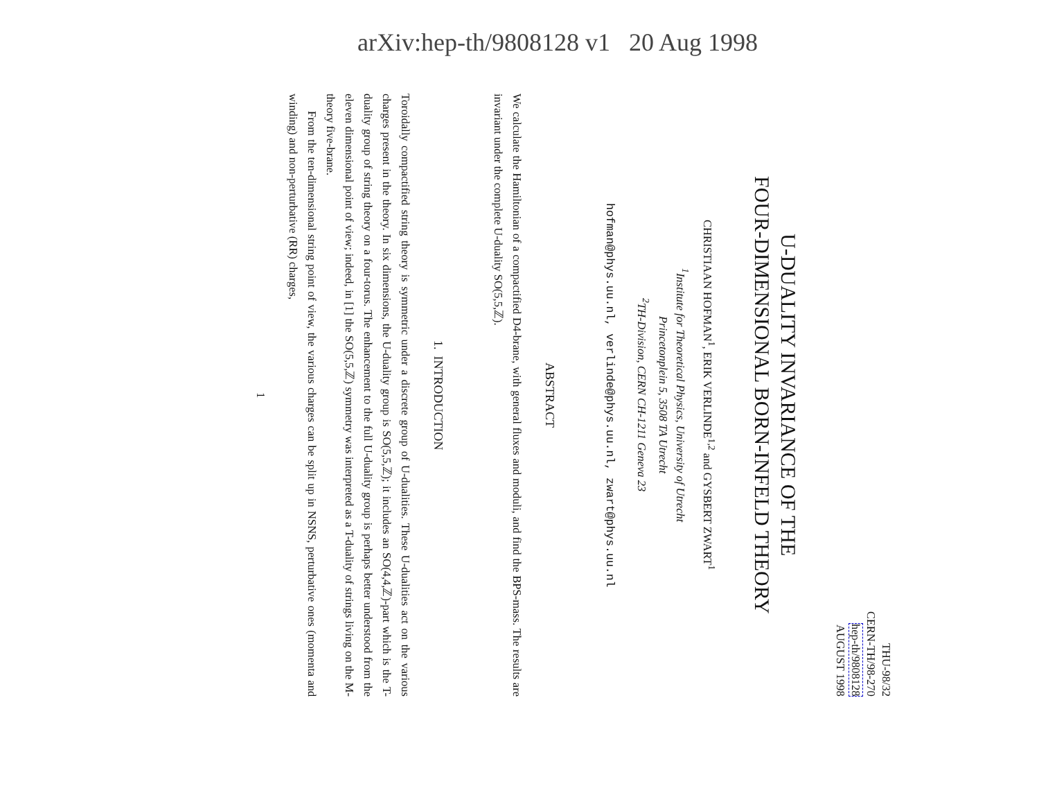arXiv:hep-th/9808128 v1 20 Aug 1998
THU-98/32
CERN-TH/98-270
hep-th/9808128
AUGUST 1998
U-DUALITY INVARIANCE OF THE
FOUR-DIMENSIONAL BORN-INFELD THEORY
CHRISTIAAN HOFMAN<sup>1</sup>, ERIK VERLINDE<sup>1,2</sup> and GYSBERT ZWART<sup>1</sup>
<sup>1</sup> Institute for Theoretical Physics, University of Utrecht
Princetonplein 5, 3508 TA Utrecht
<sup>2</sup> TH-Division, CERN CH-1211 Geneva 23
hofman@phys.uu.nl, verlinde@phys.uu.nl, zwart@phys.uu.nl
ABSTRACT
We calculate the Hamiltonian of a compactified D4-brane, with general fluxes and moduli, and find the BPS-mass. The results are invariant under the complete U-duality SO(5,5,ℤ).
1. INTRODUCTION
Toroidally compactified string theory is symmetric under a discrete group of U-dualities. These U-dualities act on the various charges present in the theory. In six dimensions, the U-duality group is SO(5,5,ℤ); it includes an SO(4,4,ℤ)-part which is the T-duality group of string theory on a four-torus. The enhancement to the full U-duality group is perhaps better understood from the eleven dimensional point of view; indeed, in [1] the SO(5,5,ℤ) symmetry was interpreted as a T-duality of strings living on the M-theory five-brane.
From the ten-dimensional string point of view, the various charges can be split up in NSNS, perturbative ones (momenta and winding) and non-perturbative (RR) charges,
1